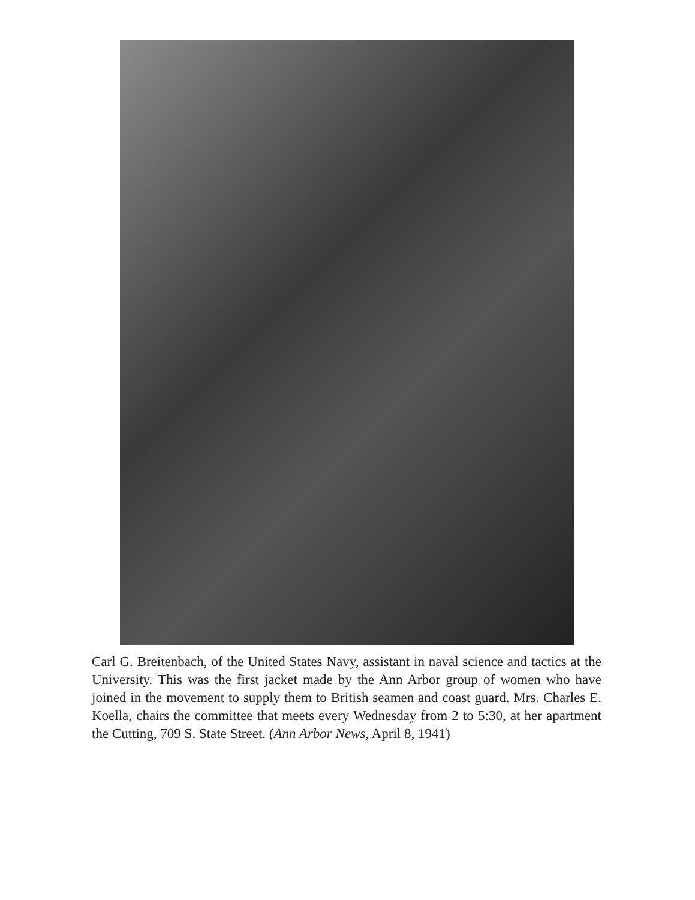Carl G. Breitenbach, of the United States Navy, assistant in naval science and tactics at the University. This was the first jacket made by the Ann Arbor group of women who have joined in the movement to supply them to British seamen and coast guard. Mrs. Charles E. Koella, chairs the committee that meets every Wednesday from 2 to 5:30, at her apartment the Cutting, 709 S. State Street. (Ann Arbor News, April 8, 1941)